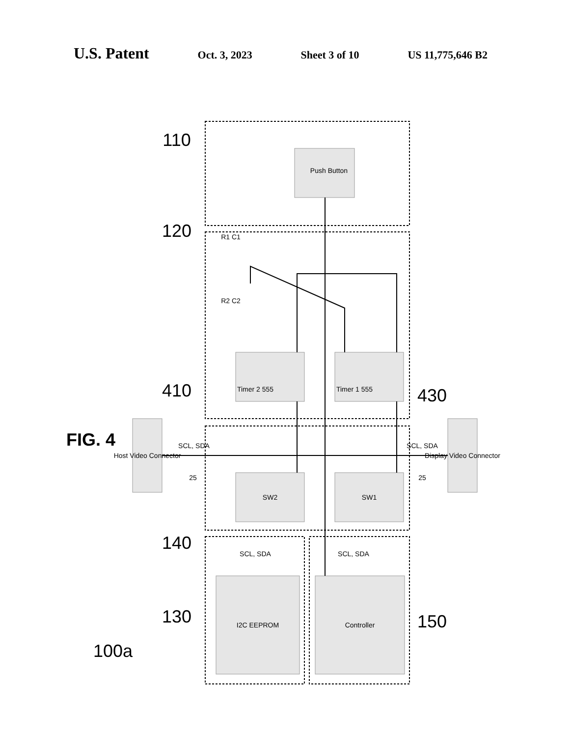U.S. Patent
Oct. 3, 2023 Sheet 3 of 10 US 11,775,646 B2
Timer 2 555
Timer 1 555
SW2
SW1
Push Button
Host Video Connector
Display Video Connector
I2C EEPROM
Controller
R1 C1
R2 C2
SCL, SDA
SCL, SDA
SCL, SDA
SCL, SDA
25
25
FIG. 4
110
120
410
430
140
130
150
100a